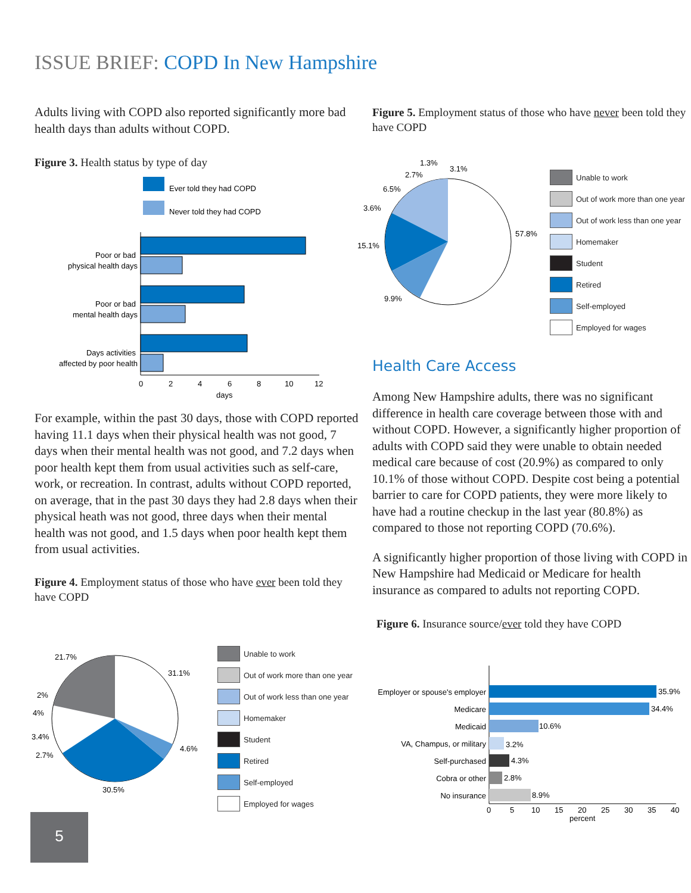ISSUE BRIEF: COPD In New Hampshire
Adults living with COPD also reported significantly more bad health days than adults without COPD.
Figure 3. Health status by type of day
Ever told they had COPD
Never told they had COPD
Poor or bad
physical health days
Poor or bad
mental health days
Days activities
affected by poor health
0
2
4
6
8
10
12
days
For example, within the past 30 days, those with COPD reported having 11.1 days when their physical health was not good, 7 days when their mental health was not good, and 7.2 days when poor health kept them from usual activities such as self-care, work, or recreation. In contrast, adults without COPD reported, on average, that in the past 30 days they had 2.8 days when their physical heath was not good, three days when their mental health was not good, and 1.5 days when poor health kept them from usual activities.
Figure 4. Employment status of those who have ever been told they have COPD
21.7%
31.1%
4.6%
30.5%
2%
4%
3.4%
2.7%
Unable to work
Out of work more than one year
Out of work less than one year
Homemaker
Student
Retired
Self-employed
Employed for wages
Figure 5. Employment status of those who have never been told they have COPD
1.3%
3.1%
2.7%
6.5%
3.6%
15.1%
9.9%
57.8%
Unable to work
Out of work more than one year
Out of work less than one year
Homemaker
Student
Retired
Self-employed
Employed for wages
Health Care Access
Among New Hampshire adults, there was no significant difference in health care coverage between those with and without COPD. However, a significantly higher proportion of adults with COPD said they were unable to obtain needed medical care because of cost (20.9%) as compared to only 10.1% of those without COPD. Despite cost being a potential barrier to care for COPD patients, they were more likely to have had a routine checkup in the last year (80.8%) as compared to those not reporting COPD (70.6%).
A significantly higher proportion of those living with COPD in New Hampshire had Medicaid or Medicare for health insurance as compared to adults not reporting COPD.
Figure 6. Insurance source/ever told they have COPD
Employer or spouse's employer
35.9%
Medicare
34.4%
Medicaid
10.6%
VA, Champus, or military
3.2%
Self-purchased
4.3%
Cobra or other
2.8%
No insurance
8.9%
0
5
10
15
20
25
30
35
40
percent
5